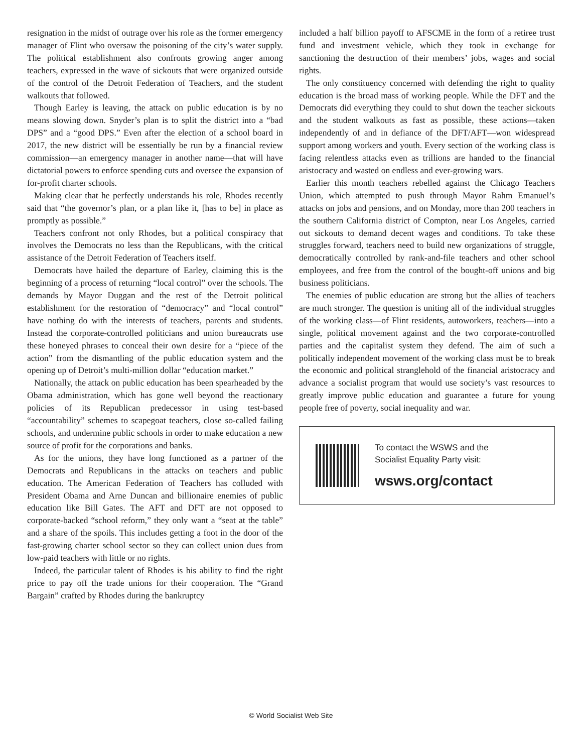resignation in the midst of outrage over his role as the former emergency manager of Flint who oversaw the poisoning of the city’s water supply. The political establishment also confronts growing anger among teachers, expressed in the wave of sickouts that were organized outside of the control of the Detroit Federation of Teachers, and the student walkouts that followed.
Though Earley is leaving, the attack on public education is by no means slowing down. Snyder’s plan is to split the district into a “bad DPS” and a “good DPS.” Even after the election of a school board in 2017, the new district will be essentially be run by a financial review commission—an emergency manager in another name—that will have dictatorial powers to enforce spending cuts and oversee the expansion of for-profit charter schools.
Making clear that he perfectly understands his role, Rhodes recently said that “the governor’s plan, or a plan like it, [has to be] in place as promptly as possible.”
Teachers confront not only Rhodes, but a political conspiracy that involves the Democrats no less than the Republicans, with the critical assistance of the Detroit Federation of Teachers itself.
Democrats have hailed the departure of Earley, claiming this is the beginning of a process of returning “local control” over the schools. The demands by Mayor Duggan and the rest of the Detroit political establishment for the restoration of “democracy” and “local control” have nothing do with the interests of teachers, parents and students. Instead the corporate-controlled politicians and union bureaucrats use these honeyed phrases to conceal their own desire for a “piece of the action” from the dismantling of the public education system and the opening up of Detroit’s multi-million dollar “education market.”
Nationally, the attack on public education has been spearheaded by the Obama administration, which has gone well beyond the reactionary policies of its Republican predecessor in using test-based “accountability” schemes to scapegoat teachers, close so-called failing schools, and undermine public schools in order to make education a new source of profit for the corporations and banks.
As for the unions, they have long functioned as a partner of the Democrats and Republicans in the attacks on teachers and public education. The American Federation of Teachers has colluded with President Obama and Arne Duncan and billionaire enemies of public education like Bill Gates. The AFT and DFT are not opposed to corporate-backed “school reform,” they only want a “seat at the table” and a share of the spoils. This includes getting a foot in the door of the fast-growing charter school sector so they can collect union dues from low-paid teachers with little or no rights.
Indeed, the particular talent of Rhodes is his ability to find the right price to pay off the trade unions for their cooperation. The “Grand Bargain” crafted by Rhodes during the bankruptcy
included a half billion payoff to AFSCME in the form of a retiree trust fund and investment vehicle, which they took in exchange for sanctioning the destruction of their members’ jobs, wages and social rights.
The only constituency concerned with defending the right to quality education is the broad mass of working people. While the DFT and the Democrats did everything they could to shut down the teacher sickouts and the student walkouts as fast as possible, these actions—taken independently of and in defiance of the DFT/AFT—won widespread support among workers and youth. Every section of the working class is facing relentless attacks even as trillions are handed to the financial aristocracy and wasted on endless and ever-growing wars.
Earlier this month teachers rebelled against the Chicago Teachers Union, which attempted to push through Mayor Rahm Emanuel’s attacks on jobs and pensions, and on Monday, more than 200 teachers in the southern California district of Compton, near Los Angeles, carried out sickouts to demand decent wages and conditions. To take these struggles forward, teachers need to build new organizations of struggle, democratically controlled by rank-and-file teachers and other school employees, and free from the control of the bought-off unions and big business politicians.
The enemies of public education are strong but the allies of teachers are much stronger. The question is uniting all of the individual struggles of the working class—of Flint residents, autoworkers, teachers—into a single, political movement against and the two corporate-controlled parties and the capitalist system they defend. The aim of such a politically independent movement of the working class must be to break the economic and political stranglehold of the financial aristocracy and advance a socialist program that would use society’s vast resources to greatly improve public education and guarantee a future for young people free of poverty, social inequality and war.
To contact the WSWS and the
Socialist Equality Party visit:
wsws.org/contact
© World Socialist Web Site